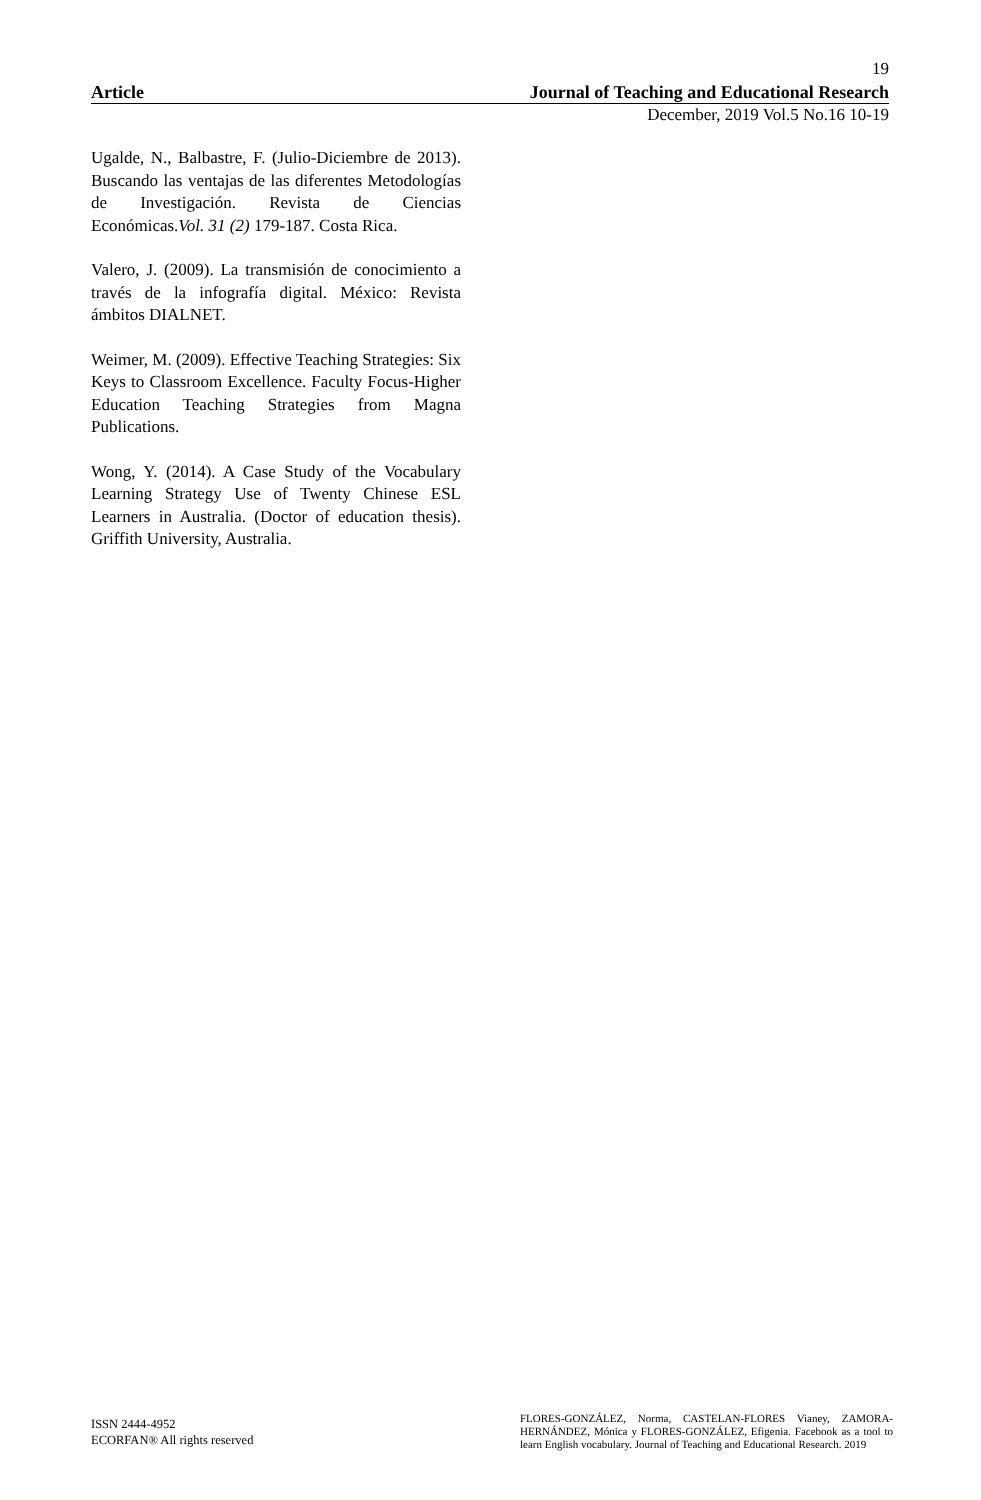19
Article Journal of Teaching and Educational Research
December, 2019 Vol.5 No.16 10-19
Ugalde, N., Balbastre, F. (Julio-Diciembre de 2013). Buscando las ventajas de las diferentes Metodologías de Investigación. Revista de Ciencias Económicas.Vol. 31 (2) 179-187. Costa Rica.
Valero, J. (2009). La transmisión de conocimiento a través de la infografía digital. México: Revista ámbitos DIALNET.
Weimer, M. (2009). Effective Teaching Strategies: Six Keys to Classroom Excellence. Faculty Focus-Higher Education Teaching Strategies from Magna Publications.
Wong, Y. (2014). A Case Study of the Vocabulary Learning Strategy Use of Twenty Chinese ESL Learners in Australia. (Doctor of education thesis). Griffith University, Australia.
ISSN 2444-4952
ECORFAN® All rights reserved
FLORES-GONZÁLEZ, Norma, CASTELAN-FLORES Vianey, ZAMORA-HERNÁNDEZ, Mónica y FLORES-GONZÁLEZ, Efigenia. Facebook as a tool to learn English vocabulary. Journal of Teaching and Educational Research. 2019